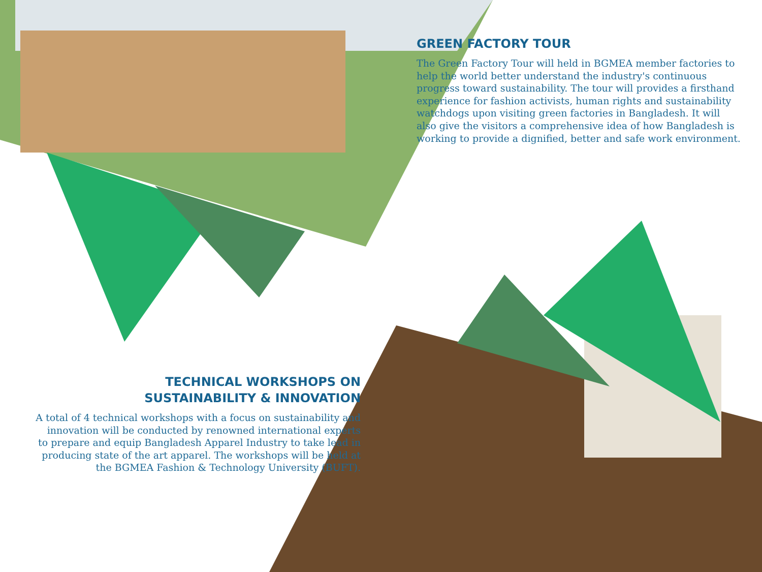GREEN FACTORY TOUR
The Green Factory Tour will held in BGMEA member factories to help the world better understand the industry's continuous progress toward sustainability. The tour will provides a firsthand experience for fashion activists, human rights and sustainability watchdogs upon visiting green factories in Bangladesh. It will also give the visitors a comprehensive idea of how Bangladesh is working to provide a dignified, better and safe work environment.
TECHNICAL WORKSHOPS ON
SUSTAINABILITY & INNOVATION
A total of 4 technical workshops with a focus on sustainability and innovation will be conducted by renowned international experts to prepare and equip Bangladesh Apparel Industry to take lead in producing state of the art apparel. The workshops will be held at the BGMEA Fashion & Technology University (BUFT).